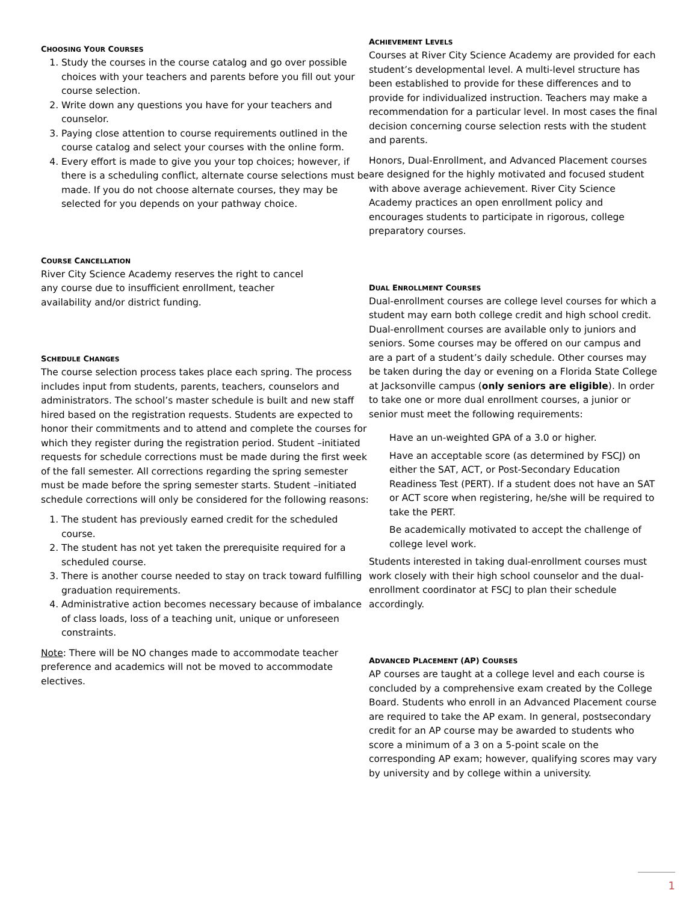CHOOSING YOUR COURSES
1. Study the courses in the course catalog and go over possible choices with your teachers and parents before you fill out your course selection.
2. Write down any questions you have for your teachers and counselor.
3. Paying close attention to course requirements outlined in the course catalog and select your courses with the online form.
4. Every effort is made to give you your top choices; however, if there is a scheduling conflict, alternate course selections must be made. If you do not choose alternate courses, they may be selected for you depends on your pathway choice.
COURSE CANCELLATION
River City Science Academy reserves the right to cancel
any course due to insufficient enrollment, teacher
availability and/or district funding.
SCHEDULE CHANGES
The course selection process takes place each spring. The process includes input from students, parents, teachers, counselors and administrators. The school’s master schedule is built and new staff hired based on the registration requests. Students are expected to honor their commitments and to attend and complete the courses for which they register during the registration period. Student –initiated requests for schedule corrections must be made during the first week of the fall semester. All corrections regarding the spring semester must be made before the spring semester starts. Student –initiated schedule corrections will only be considered for the following reasons:
1. The student has previously earned credit for the scheduled course.
2. The student has not yet taken the prerequisite required for a scheduled course.
3. There is another course needed to stay on track toward fulfilling graduation requirements.
4. Administrative action becomes necessary because of imbalance of class loads, loss of a teaching unit, unique or unforeseen constraints.
Note: There will be NO changes made to accommodate teacher preference and academics will not be moved to accommodate electives.
ACHIEVEMENT LEVELS
Courses at River City Science Academy are provided for each student’s developmental level. A multi-level structure has been established to provide for these differences and to provide for individualized instruction. Teachers may make a recommendation for a particular level. In most cases the final decision concerning course selection rests with the student and parents.
Honors, Dual-Enrollment, and Advanced Placement courses are designed for the highly motivated and focused student with above average achievement. River City Science Academy practices an open enrollment policy and encourages students to participate in rigorous, college preparatory courses.
DUAL ENROLLMENT COURSES
Dual-enrollment courses are college level courses for which a student may earn both college credit and high school credit. Dual-enrollment courses are available only to juniors and seniors. Some courses may be offered on our campus and are a part of a student’s daily schedule. Other courses may be taken during the day or evening on a Florida State College at Jacksonville campus (only seniors are eligible). In order to take one or more dual enrollment courses, a junior or senior must meet the following requirements:
Have an un-weighted GPA of a 3.0 or higher.
Have an acceptable score (as determined by FSCJ) on either the SAT, ACT, or Post-Secondary Education Readiness Test (PERT). If a student does not have an SAT or ACT score when registering, he/she will be required to take the PERT.
Be academically motivated to accept the challenge of college level work.
Students interested in taking dual-enrollment courses must work closely with their high school counselor and the dual-enrollment coordinator at FSCJ to plan their schedule accordingly.
ADVANCED PLACEMENT (AP) COURSES
AP courses are taught at a college level and each course is concluded by a comprehensive exam created by the College Board. Students who enroll in an Advanced Placement course are required to take the AP exam. In general, postsecondary credit for an AP course may be awarded to students who score a minimum of a 3 on a 5-point scale on the corresponding AP exam; however, qualifying scores may vary by university and by college within a university.
1